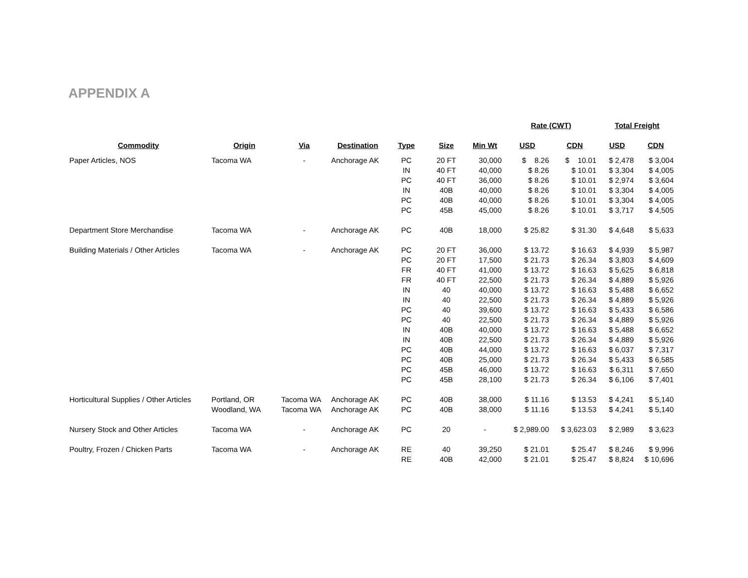APPENDIX A
| | | | | | | | Rate (CWT) | | Total Freight | |
| --- | --- | --- | --- | --- | --- | --- | --- | --- | --- | --- |
| Commodity | Origin | Via | Destination | Type | Size | Min Wt | USD | CDN | USD | CDN |
| Paper Articles, NOS | Tacoma WA | - | Anchorage AK | PC | 20 FT | 30,000 | $ 8.26 | $ 10.01 | $ 2,478 | $ 3,004 |
| | | | | IN | 40 FT | 40,000 | $ 8.26 | $ 10.01 | $ 3,304 | $ 4,005 |
| | | | | PC | 40 FT | 36,000 | $ 8.26 | $ 10.01 | $ 2,974 | $ 3,604 |
| | | | | IN | 40B | 40,000 | $ 8.26 | $ 10.01 | $ 3,304 | $ 4,005 |
| | | | | PC | 40B | 40,000 | $ 8.26 | $ 10.01 | $ 3,304 | $ 4,005 |
| | | | | PC | 45B | 45,000 | $ 8.26 | $ 10.01 | $ 3,717 | $ 4,505 |
| Department Store Merchandise | Tacoma WA | - | Anchorage AK | PC | 40B | 18,000 | $ 25.82 | $ 31.30 | $ 4,648 | $ 5,633 |
| Building Materials / Other Articles | Tacoma WA | - | Anchorage AK | PC | 20 FT | 36,000 | $ 13.72 | $ 16.63 | $ 4,939 | $ 5,987 |
| | | | | PC | 20 FT | 17,500 | $ 21.73 | $ 26.34 | $ 3,803 | $ 4,609 |
| | | | | FR | 40 FT | 41,000 | $ 13.72 | $ 16.63 | $ 5,625 | $ 6,818 |
| | | | | FR | 40 FT | 22,500 | $ 21.73 | $ 26.34 | $ 4,889 | $ 5,926 |
| | | | | IN | 40 | 40,000 | $ 13.72 | $ 16.63 | $ 5,488 | $ 6,652 |
| | | | | IN | 40 | 22,500 | $ 21.73 | $ 26.34 | $ 4,889 | $ 5,926 |
| | | | | PC | 40 | 39,600 | $ 13.72 | $ 16.63 | $ 5,433 | $ 6,586 |
| | | | | PC | 40 | 22,500 | $ 21.73 | $ 26.34 | $ 4,889 | $ 5,926 |
| | | | | IN | 40B | 40,000 | $ 13.72 | $ 16.63 | $ 5,488 | $ 6,652 |
| | | | | IN | 40B | 22,500 | $ 21.73 | $ 26.34 | $ 4,889 | $ 5,926 |
| | | | | PC | 40B | 44,000 | $ 13.72 | $ 16.63 | $ 6,037 | $ 7,317 |
| | | | | PC | 40B | 25,000 | $ 21.73 | $ 26.34 | $ 5,433 | $ 6,585 |
| | | | | PC | 45B | 46,000 | $ 13.72 | $ 16.63 | $ 6,311 | $ 7,650 |
| | | | | PC | 45B | 28,100 | $ 21.73 | $ 26.34 | $ 6,106 | $ 7,401 |
| Horticultural Supplies / Other Articles | Portland, OR | Tacoma WA | Anchorage AK | PC | 40B | 38,000 | $ 11.16 | $ 13.53 | $ 4,241 | $ 5,140 |
| | Woodland, WA | Tacoma WA | Anchorage AK | PC | 40B | 38,000 | $ 11.16 | $ 13.53 | $ 4,241 | $ 5,140 |
| Nursery Stock and Other Articles | Tacoma WA | - | Anchorage AK | PC | 20 | - | $ 2,989.00 | $ 3,623.03 | $ 2,989 | $ 3,623 |
| Poultry, Frozen / Chicken Parts | Tacoma WA | - | Anchorage AK | RE | 40 | 39,250 | $ 21.01 | $ 25.47 | $ 8,246 | $ 9,996 |
| | | | | RE | 40B | 42,000 | $ 21.01 | $ 25.47 | $ 8,824 | $ 10,696 |